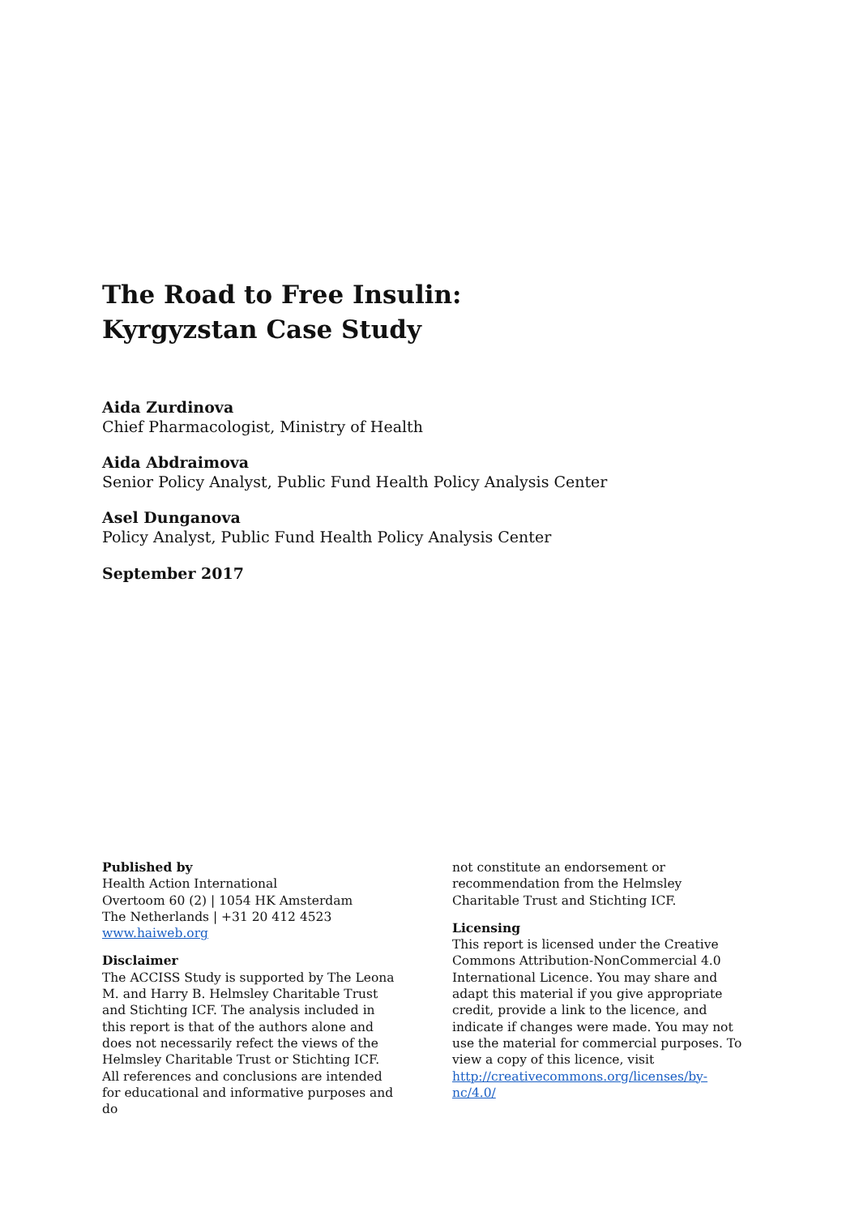The Road to Free Insulin:
Kyrgyzstan Case Study
Aida Zurdinova
Chief Pharmacologist, Ministry of Health
Aida Abdraimova
Senior Policy Analyst, Public Fund Health Policy Analysis Center
Asel Dunganova
Policy Analyst, Public Fund Health Policy Analysis Center
September 2017
Published by
Health Action International
Overtoom 60 (2) | 1054 HK Amsterdam
The Netherlands | +31 20 412 4523
www.haiweb.org
Disclaimer
The ACCISS Study is supported by The Leona M. and Harry B. Helmsley Charitable Trust and Stichting ICF. The analysis included in this report is that of the authors alone and does not necessarily refect the views of the Helmsley Charitable Trust or Stichting ICF. All references and conclusions are intended for educational and informative purposes and do
not constitute an endorsement or recommendation from the Helmsley Charitable Trust and Stichting ICF.
Licensing
This report is licensed under the Creative Commons Attribution-NonCommercial 4.0 International Licence. You may share and adapt this material if you give appropriate credit, provide a link to the licence, and indicate if changes were made. You may not use the material for commercial purposes. To view a copy of this licence, visit http://creativecommons.org/licenses/by-nc/4.0/